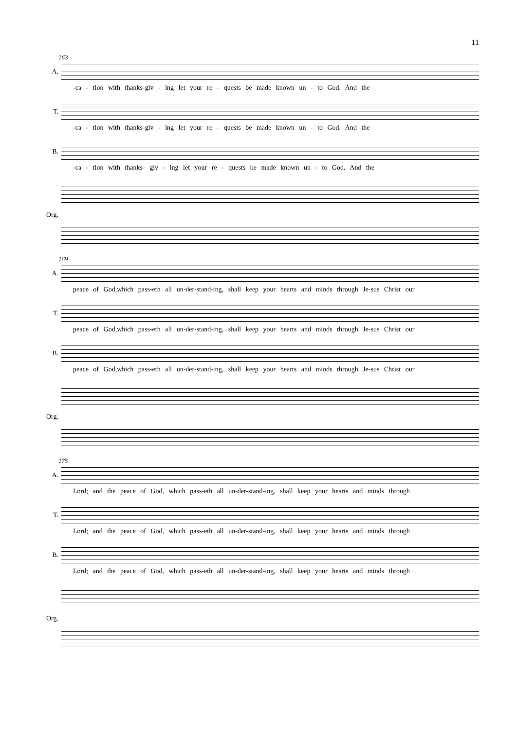11
163
A.
-ca - tion with thanks-giv - ing let your re - quests be made known un - to God. And the
T.
-ca - tion with thanks-giv - ing let your re - quests be made known un - to God. And the
B.
-ca - tion with thanks- giv - ing let your re - quests be made known un - to God. And the
Org.
169
A.
peace of God,which pass-eth all un-der-stand-ing, shall keep your hearts and minds through Je-sus Christ our
T.
peace of God,which pass-eth all un-der-stand-ing, shall keep your hearts and minds through Je-sus Christ our
B.
peace of God,which pass-eth all un-der-stand-ing, shall keep your hearts and minds through Je-sus Christ our
Org.
175
A.
Lord; and the peace of God, which pass-eth all un-der-stand-ing, shall keep your hearts and minds through
T.
Lord; and the peace of God, which pass-eth all un-der-stand-ing, shall keep your hearts and minds through
B.
Lord; and the peace of God, which pass-eth all un-der-stand-ing, shall keep your hearts and minds through
Org.